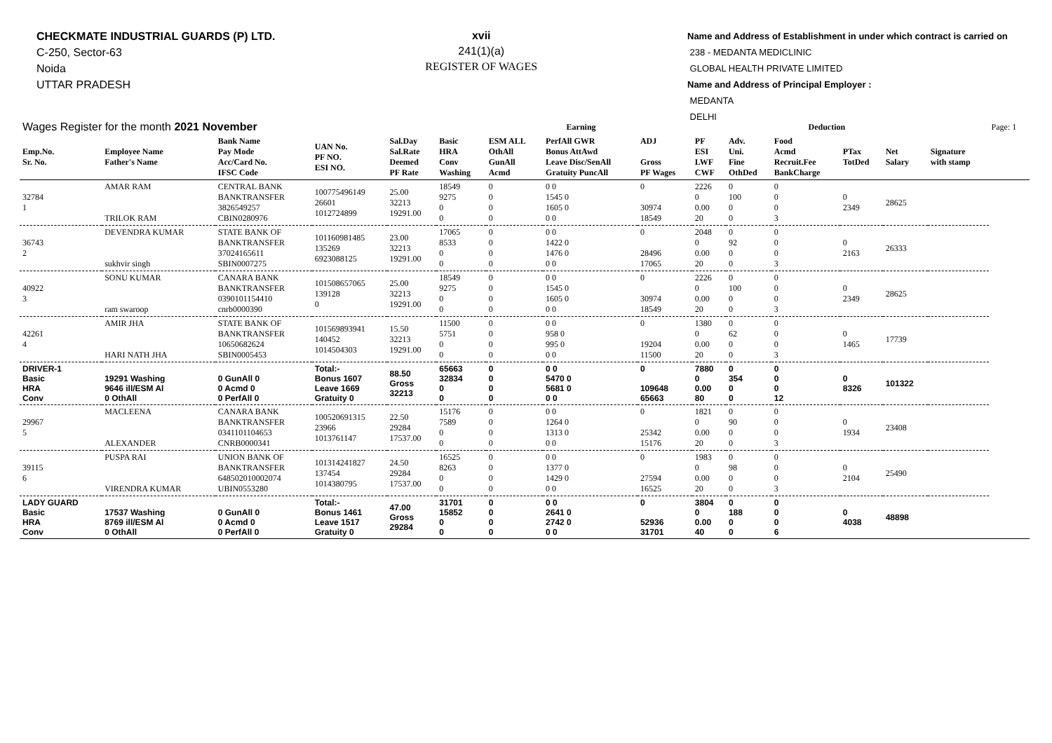CHECKMATE INDUSTRIAL GUARDS (P) LTD.
C-250, Sector-63
Noida
UTTAR PRADESH
xvii
241(1)(a)
REGISTER OF WAGES
Name and Address of Establishment in under which contract is carried on
238 - MEDANTA MEDICLINIC
GLOBAL HEALTH PRIVATE LIMITED
Name and Address of Principal Employer :
MEDANTA
DELHI
| Wages Register for the month 2021 November | | | | | Earning | | | | | Deduction | | | | | Page: 1 |
| Emp.No. Sr. No. | Employee Name Father's Name | Bank Name Pay Mode Acc/Card No. IFSC Code | UAN No. PF NO. ESI NO. | Sal.Day Sal.Rate Deemed PF Rate | Basic HRA Conv Washing | ESM ALL OthAll GunAll Acmd | PerfAll GWR Bonus AttAwd Leave Disc/SenAll Gratuity PuncAll | ADJ Gross PF Wages | PF ESI LWF CWF | Adv. Uni. Fine OthDed | Food Acmd Recruit.Fee BankCharge | PTax TotDed | Net Salary | Signature with stamp | |
| 32784 1 | AMAR RAM TRILOK RAM | CENTRAL BANK BANKTRANSFER 3826549257 CBIN0280976 | 100775496149 26601 1012724899 | 25.00 32213 19291.00 | 18549 9275 0 0 | 0 0 0 0 | 0 0 1545 0 1605 0 0 0 | 0 30974 18549 | 2226 0 0.00 20 | 0 100 0 0 | 0 0 0 3 | 0 2349 | 28625 | | |
| 36743 2 | DEVENDRA KUMAR sukhvir singh | STATE BANK OF BANKTRANSFER 37024165611 SBIN0007275 | 101160981485 135269 6923088125 | 23.00 32213 19291.00 | 17065 8533 0 0 | 0 0 0 0 | 0 0 1422 0 1476 0 0 0 | 0 28496 17065 | 2048 0 0.00 20 | 0 92 0 0 | 0 0 0 3 | 0 2163 | 26333 | | |
| 40922 3 | SONU KUMAR ram swaroop | CANARA BANK BANKTRANSFER 0390101154410 cnrb0000390 | 101508657065 139128 0 | 25.00 32213 19291.00 | 18549 9275 0 0 | 0 0 0 0 | 0 0 1545 0 1605 0 0 0 | 0 30974 18549 | 2226 0 0.00 20 | 0 100 0 0 | 0 0 0 3 | 0 2349 | 28625 | | |
| 42261 4 | AMIR JHA HARI NATH JHA | STATE BANK OF BANKTRANSFER 10650682624 SBIN0005453 | 101569893941 140452 1014504303 | 15.50 32213 19291.00 | 11500 5751 0 0 | 0 0 0 0 | 0 0 958 0 995 0 0 0 | 0 19204 11500 | 1380 0 0.00 20 | 0 62 0 0 | 0 0 0 3 | 0 1465 | 17739 | | |
| DRIVER-1 Basic HRA Conv | 19291 Washing 9646 ill/ESM Al 0 OthAll | 0 GunAll 0 0 Acmd 0 0 PerfAll 0 | Total:- Bonus 1607 Leave 1669 Gratuity 0 | 88.50 Gross 32213 | 65663 32834 0 0 | 0 0 0 0 | 0 0 5470 0 5681 0 0 0 | 0 109648 65663 | 7880 0 0.00 80 | 0 354 0 0 | 0 0 0 12 | 0 8326 | 101322 | | |
| 29967 5 | MACLEENA ALEXANDER | CANARA BANK BANKTRANSFER 0341101104653 CNRB0000341 | 100520691315 23966 1013761147 | 22.50 29284 17537.00 | 15176 7589 0 0 | 0 0 0 0 | 0 0 1264 0 1313 0 0 0 | 0 25342 15176 | 1821 0 0.00 20 | 0 90 0 0 | 0 0 0 3 | 0 1934 | 23408 | | |
| 39115 6 | PUSPA RAI VIRENDRA KUMAR | UNION BANK OF BANKTRANSFER 648502010002074 UBIN0553280 | 101314241827 137454 1014380795 | 24.50 29284 17537.00 | 16525 8263 0 0 | 0 0 0 0 | 0 0 1377 0 1429 0 0 0 | 0 27594 16525 | 1983 0 0.00 20 | 0 98 0 0 | 0 0 0 3 | 0 2104 | 25490 | | |
| LADY GUARD Basic HRA Conv | 17537 Washing 8769 ill/ESM Al 0 OthAll | 0 GunAll 0 0 Acmd 0 0 PerfAll 0 | Total:- Bonus 1461 Leave 1517 Gratuity 0 | 47.00 Gross 29284 | 31701 15852 0 0 | 0 0 0 0 | 0 0 2641 0 2742 0 0 0 | 0 52936 31701 | 3804 0 0.00 40 | 0 188 0 0 | 0 0 0 6 | 0 4038 | 48898 | | |